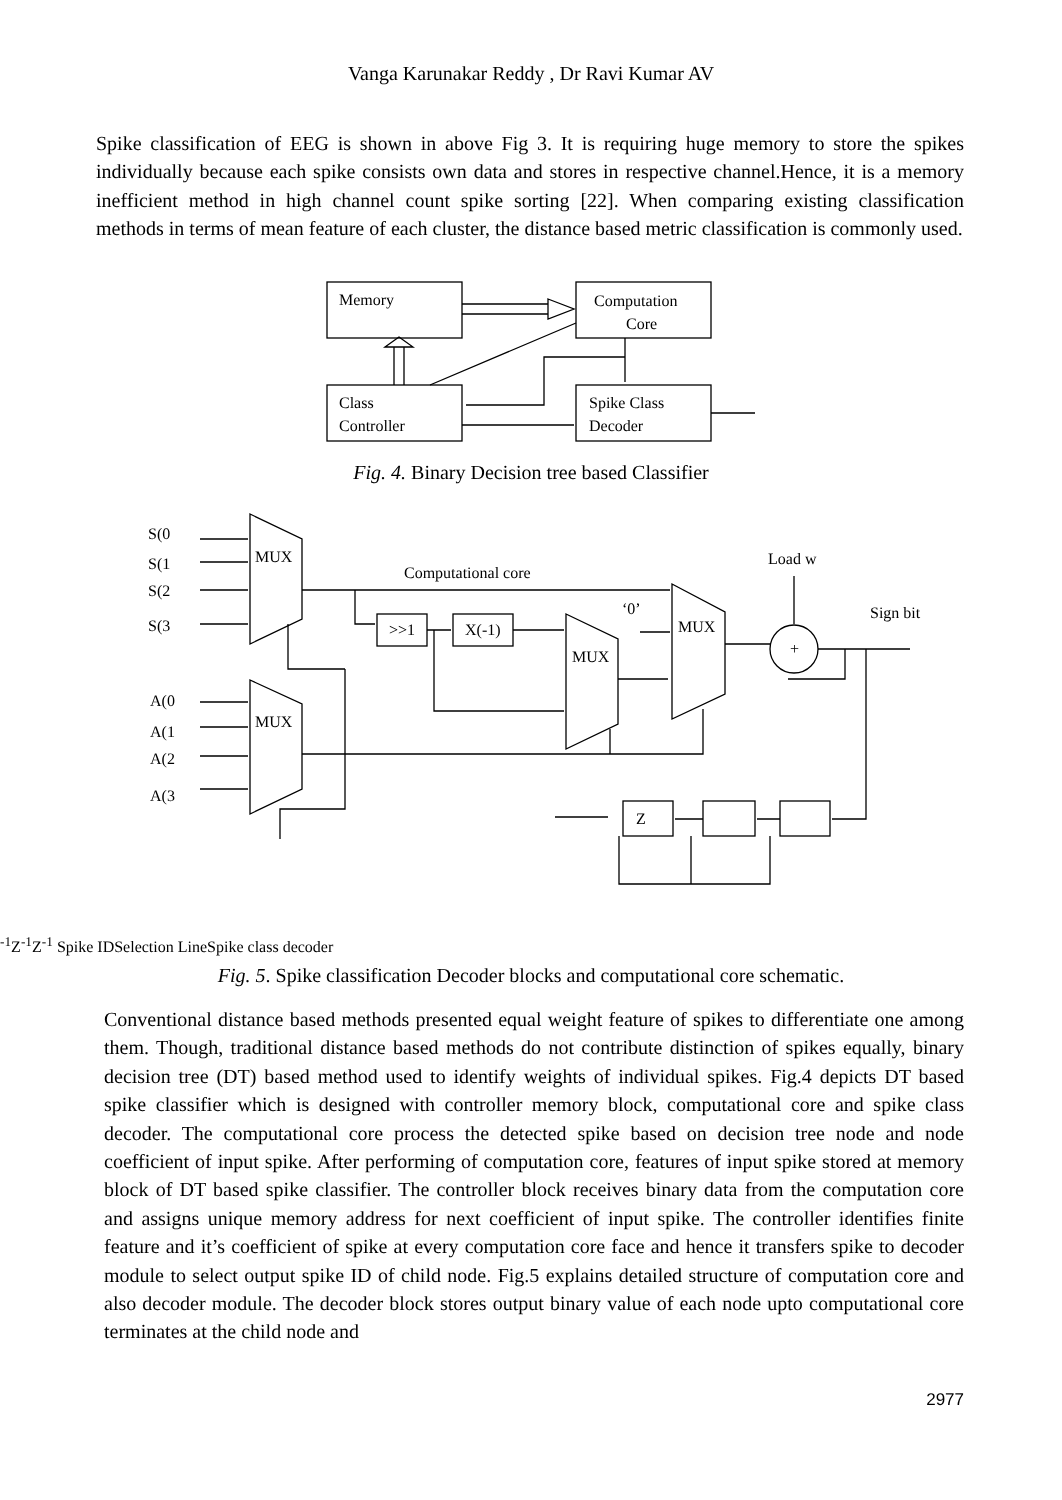Vanga Karunakar Reddy , Dr Ravi Kumar AV
Spike classification of EEG is shown in above Fig 3. It is requiring huge memory to store the spikes individually because each spike consists own data and stores in respective channel.Hence, it is a memory inefficient method in high channel count spike sorting [22]. When comparing existing classification methods in terms of mean feature of each cluster, the distance based metric classification is commonly used.
Memory
Computation
Core
Class
Controller
Spike Class
Decoder
Fig. 4. Binary Decision tree based Classifier
S(0
S(1
S(2
S(3
A(0
A(1
A(2
A(3
MUX
MUX
MUX
MUX
Computational core
Load w
Sign bit
>>1
X(-1)
‘0’
+
Z-1
Z-1
Z-1
Spike ID
Selection Line
Spike class decoder
Fig. 5. Spike classification Decoder blocks and computational core schematic.
Conventional distance based methods presented equal weight feature of spikes to differentiate one among them. Though, traditional distance based methods do not contribute distinction of spikes equally, binary decision tree (DT) based method used to identify weights of individual spikes. Fig.4 depicts DT based spike classifier which is designed with controller memory block, computational core and spike class decoder. The computational core process the detected spike based on decision tree node and node coefficient of input spike. After performing of computation core, features of input spike stored at memory block of DT based spike classifier. The controller block receives binary data from the computation core and assigns unique memory address for next coefficient of input spike. The controller identifies finite feature and it’s coefficient of spike at every computation core face and hence it transfers spike to decoder module to select output spike ID of child node. Fig.5 explains detailed structure of computation core and also decoder module. The decoder block stores output binary value of each node upto computational core terminates at the child node and
2977